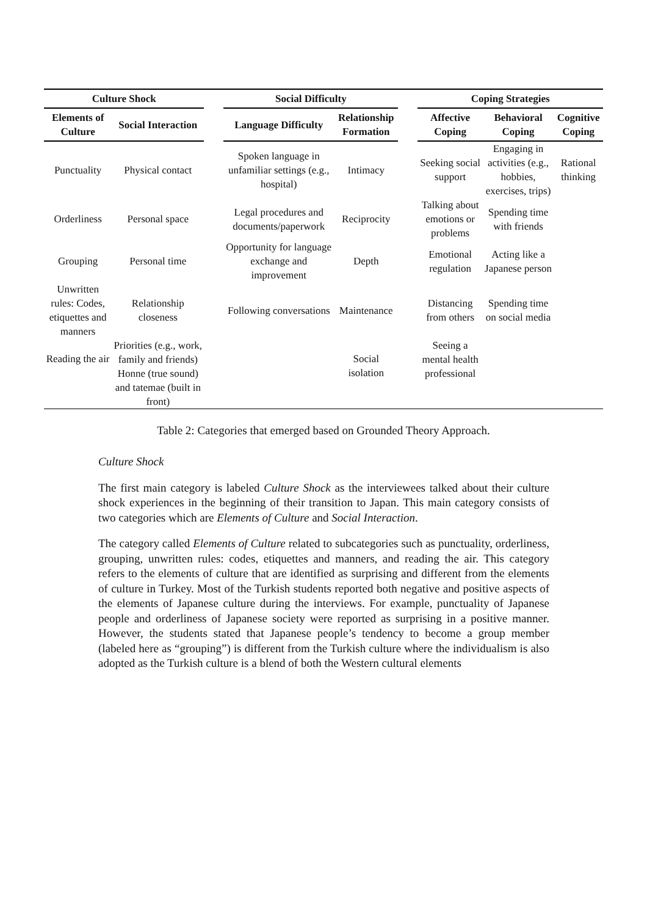| Culture Shock | | | Social Difficulty | | | Coping Strategies | | |
| --- | --- | --- | --- | --- | --- | --- | --- | --- |
| Elements of Culture | Social Interaction | | Language Difficulty | Relationship Formation | | Affective Coping | Behavioral Coping | Cognitive Coping |
| Punctuality | Physical contact | | Spoken language in unfamiliar settings (e.g., hospital) | Intimacy | | Seeking social support | Engaging in activities (e.g., hobbies, exercises, trips) | Rational thinking |
| Orderliness | Personal space | | Legal procedures and documents/paperwork | Reciprocity | | Talking about emotions or problems | Spending time with friends | |
| Grouping | Personal time | | Opportunity for language exchange and improvement | Depth | | Emotional regulation | Acting like a Japanese person | |
| Unwritten rules: Codes, etiquettes and manners | Relationship closeness | | Following conversations | Maintenance | | Distancing from others | Spending time on social media | |
| Reading the air | Priorities (e.g., work, family and friends) Honne (true sound) and tatemae (built in front) | | | Social isolation | | Seeing a mental health professional | | |
Table 2: Categories that emerged based on Grounded Theory Approach.
Culture Shock
The first main category is labeled Culture Shock as the interviewees talked about their culture shock experiences in the beginning of their transition to Japan. This main category consists of two categories which are Elements of Culture and Social Interaction.
The category called Elements of Culture related to subcategories such as punctuality, orderliness, grouping, unwritten rules: codes, etiquettes and manners, and reading the air. This category refers to the elements of culture that are identified as surprising and different from the elements of culture in Turkey. Most of the Turkish students reported both negative and positive aspects of the elements of Japanese culture during the interviews. For example, punctuality of Japanese people and orderliness of Japanese society were reported as surprising in a positive manner. However, the students stated that Japanese people’s tendency to become a group member (labeled here as “grouping”) is different from the Turkish culture where the individualism is also adopted as the Turkish culture is a blend of both the Western cultural elements